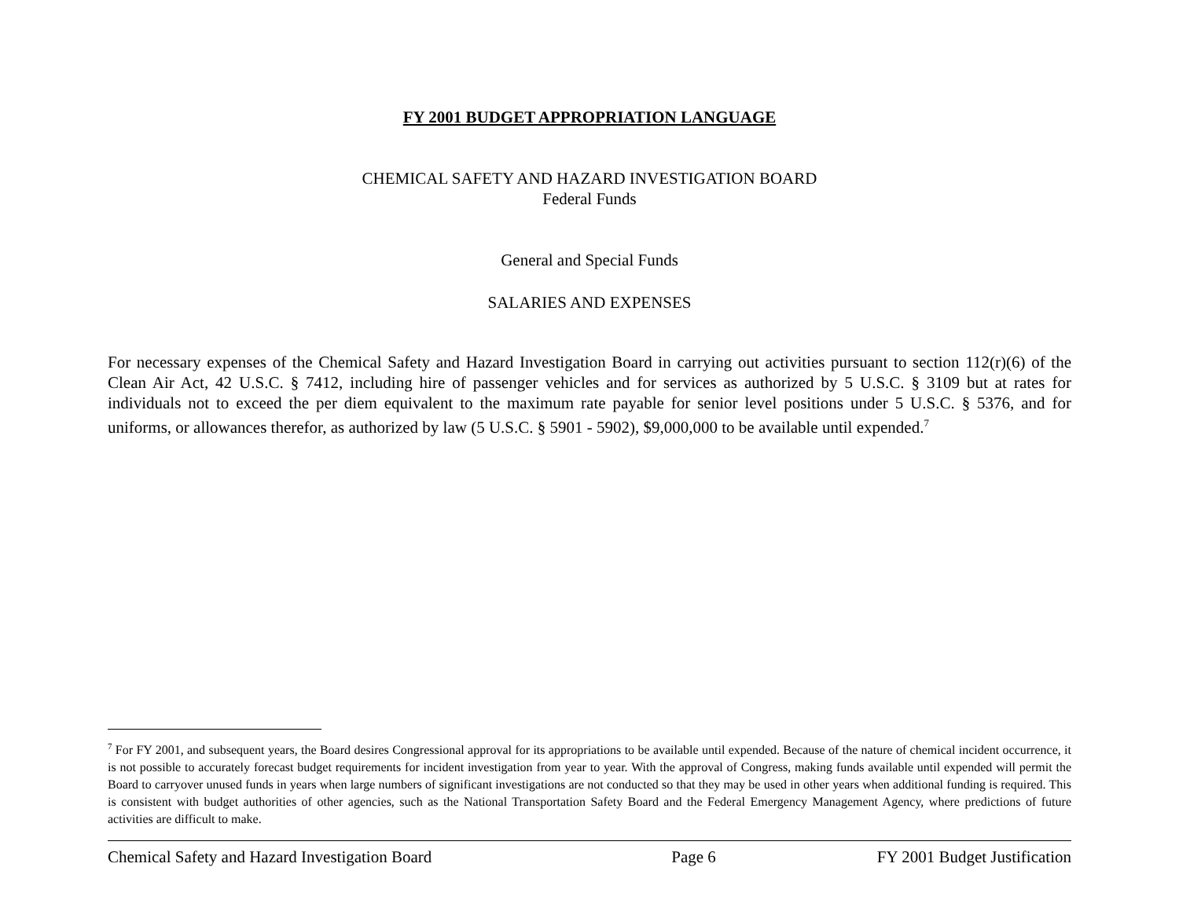FY 2001 BUDGET APPROPRIATION LANGUAGE
CHEMICAL SAFETY AND HAZARD INVESTIGATION BOARD
Federal Funds
General and Special Funds
SALARIES AND EXPENSES
For necessary expenses of the Chemical Safety and Hazard Investigation Board in carrying out activities pursuant to section 112(r)(6) of the Clean Air Act, 42 U.S.C. § 7412, including hire of passenger vehicles and for services as authorized by 5 U.S.C. § 3109 but at rates for individuals not to exceed the per diem equivalent to the maximum rate payable for senior level positions under 5 U.S.C. § 5376, and for uniforms, or allowances therefor, as authorized by law (5 U.S.C. § 5901 - 5902), $9,000,000 to be available until expended.<sup>7</sup>
<sup>7</sup> For FY 2001, and subsequent years, the Board desires Congressional approval for its appropriations to be available until expended. Because of the nature of chemical incident occurrence, it is not possible to accurately forecast budget requirements for incident investigation from year to year. With the approval of Congress, making funds available until expended will permit the Board to carryover unused funds in years when large numbers of significant investigations are not conducted so that they may be used in other years when additional funding is required. This is consistent with budget authorities of other agencies, such as the National Transportation Safety Board and the Federal Emergency Management Agency, where predictions of future activities are difficult to make.
Chemical Safety and Hazard Investigation Board Page 6 FY 2001 Budget Justification